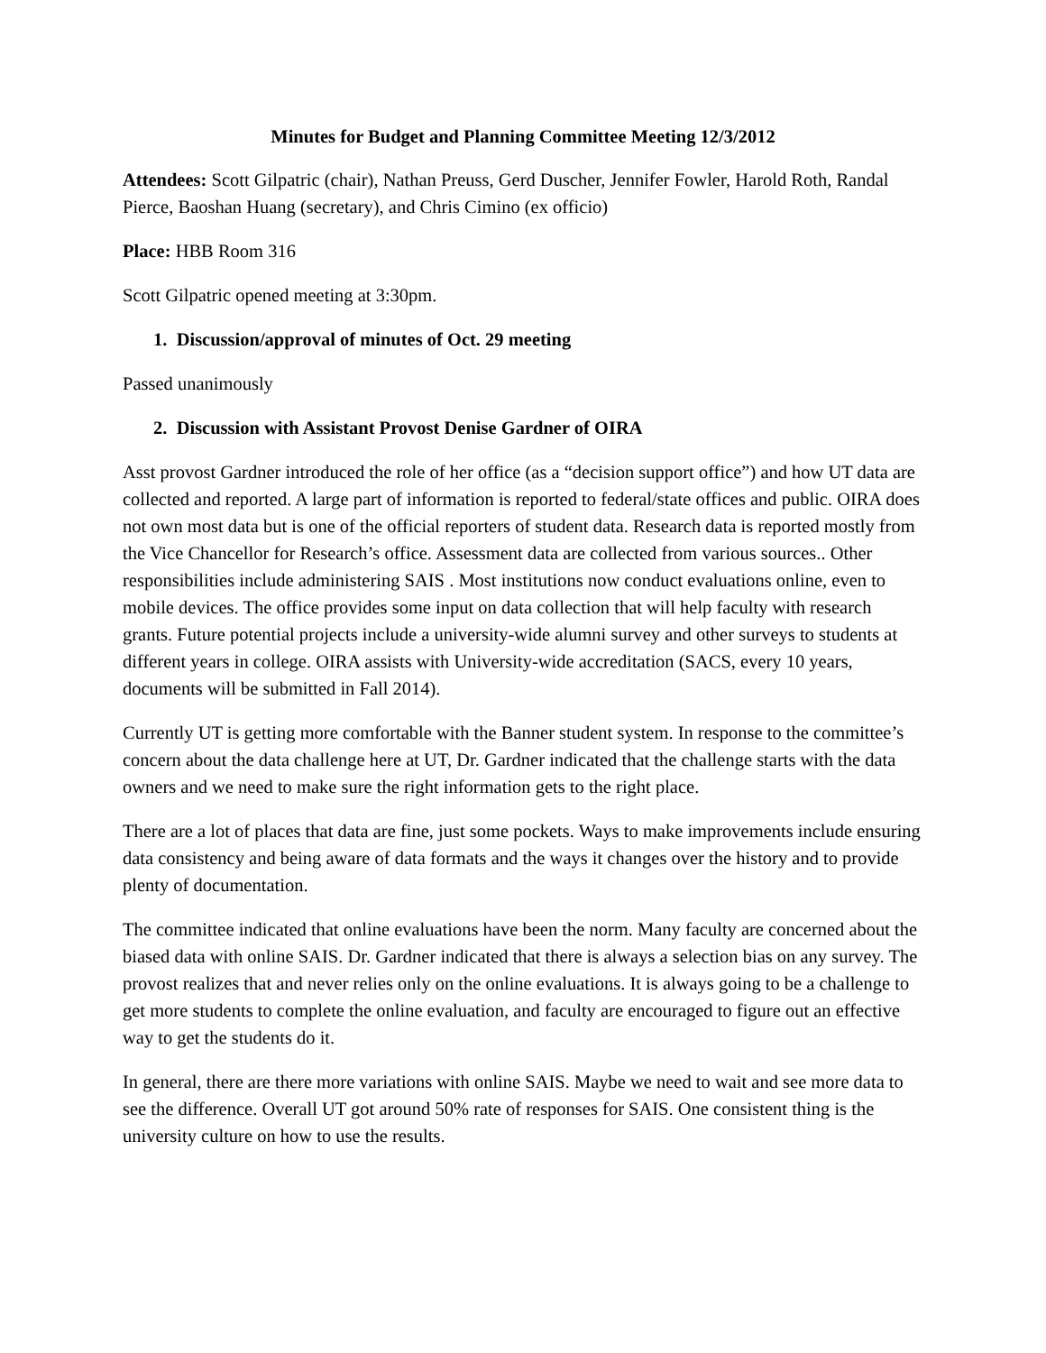Minutes for Budget and Planning Committee Meeting 12/3/2012
Attendees: Scott Gilpatric (chair), Nathan Preuss, Gerd Duscher, Jennifer Fowler, Harold Roth, Randal Pierce, Baoshan Huang (secretary), and Chris Cimino (ex officio)
Place: HBB Room 316
Scott Gilpatric opened meeting at 3:30pm.
1. Discussion/approval of minutes of Oct. 29 meeting
Passed unanimously
2. Discussion with Assistant Provost Denise Gardner of OIRA
Asst provost Gardner introduced the role of her office (as a “decision support office”) and how UT data are collected and reported. A large part of information is reported to federal/state offices and public. OIRA does not own most data but is one of the official reporters of student data. Research data is reported mostly from the Vice Chancellor for Research’s office. Assessment data are collected from various sources.. Other responsibilities include administering SAIS . Most institutions now conduct evaluations online, even to mobile devices. The office provides some input on data collection that will help faculty with research grants. Future potential projects include a university-wide alumni survey and other surveys to students at different years in college. OIRA assists with University-wide accreditation (SACS, every 10 years, documents will be submitted in Fall 2014).
Currently UT is getting more comfortable with the Banner student system. In response to the committee’s concern about the data challenge here at UT, Dr. Gardner indicated that the challenge starts with the data owners and we need to make sure the right information gets to the right place.
There are a lot of places that data are fine, just some pockets. Ways to make improvements include ensuring data consistency and being aware of data formats and the ways it changes over the history and to provide plenty of documentation.
The committee indicated that online evaluations have been the norm. Many faculty are concerned about the biased data with online SAIS. Dr. Gardner indicated that there is always a selection bias on any survey. The provost realizes that and never relies only on the online evaluations. It is always going to be a challenge to get more students to complete the online evaluation, and faculty are encouraged to figure out an effective way to get the students do it.
In general, there are there more variations with online SAIS. Maybe we need to wait and see more data to see the difference. Overall UT got around 50% rate of responses for SAIS. One consistent thing is the university culture on how to use the results.